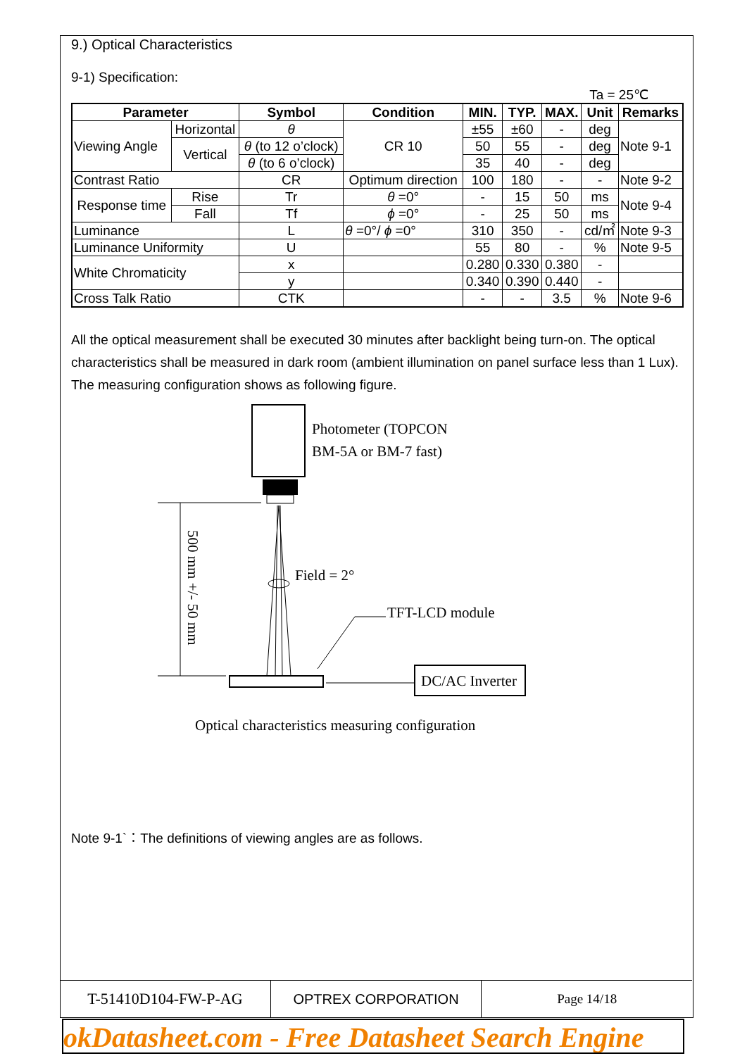9.) Optical Characteristics
9-1) Specification:
Ta = 25℃
| Parameter | | Symbol | Condition | MIN. | TYP. | MAX. | Unit | Remarks |
| --- | --- | --- | --- | --- | --- | --- | --- | --- |
| Viewing Angle | Horizontal | θ | CR 10 | ±55 | ±60 | - | deg | Note 9-1 |
| | Vertical | θ (to 12 o’clock) | | 50 | 55 | - | deg | |
| | | θ (to 6 o’clock) | | 35 | 40 | - | deg | |
| Contrast Ratio | | CR | Optimum direction | 100 | 180 | - | - | Note 9-2 |
| Response time | Rise | Tr | θ =0° | - | 15 | 50 | ms | Note 9-4 |
| | Fall | Tf | ϕ =0° | - | 25 | 50 | ms | |
| Luminance | | L | θ =0°/ ϕ =0° | 310 | 350 | - | cd/㎡ | Note 9-3 |
| Luminance Uniformity | | U | | 55 | 80 | - | % | Note 9-5 |
| White Chromaticity | | x | | 0.280 | 0.330 | 0.380 | - | |
| | | y | | 0.340 | 0.390 | 0.440 | - | |
| Cross Talk Ratio | | CTK | | - | - | 3.5 | % | Note 9-6 |
All the optical measurement shall be executed 30 minutes after backlight being turn-on. The optical characteristics shall be measured in dark room (ambient illumination on panel surface less than 1 Lux). The measuring configuration shows as following figure.
Photometer (TOPCON
BM-5A or BM-7 fast)
500 mm +/- 50 mm
Field = 2°
TFT-LCD module
DC/AC Inverter
Optical characteristics measuring configuration
Note 9-1`：The definitions of viewing angles are as follows.
T-51410D104-FW-P-AG OPTREX CORPORATION Page 14/18
okDatasheet.com - Free Datasheet Search Engine